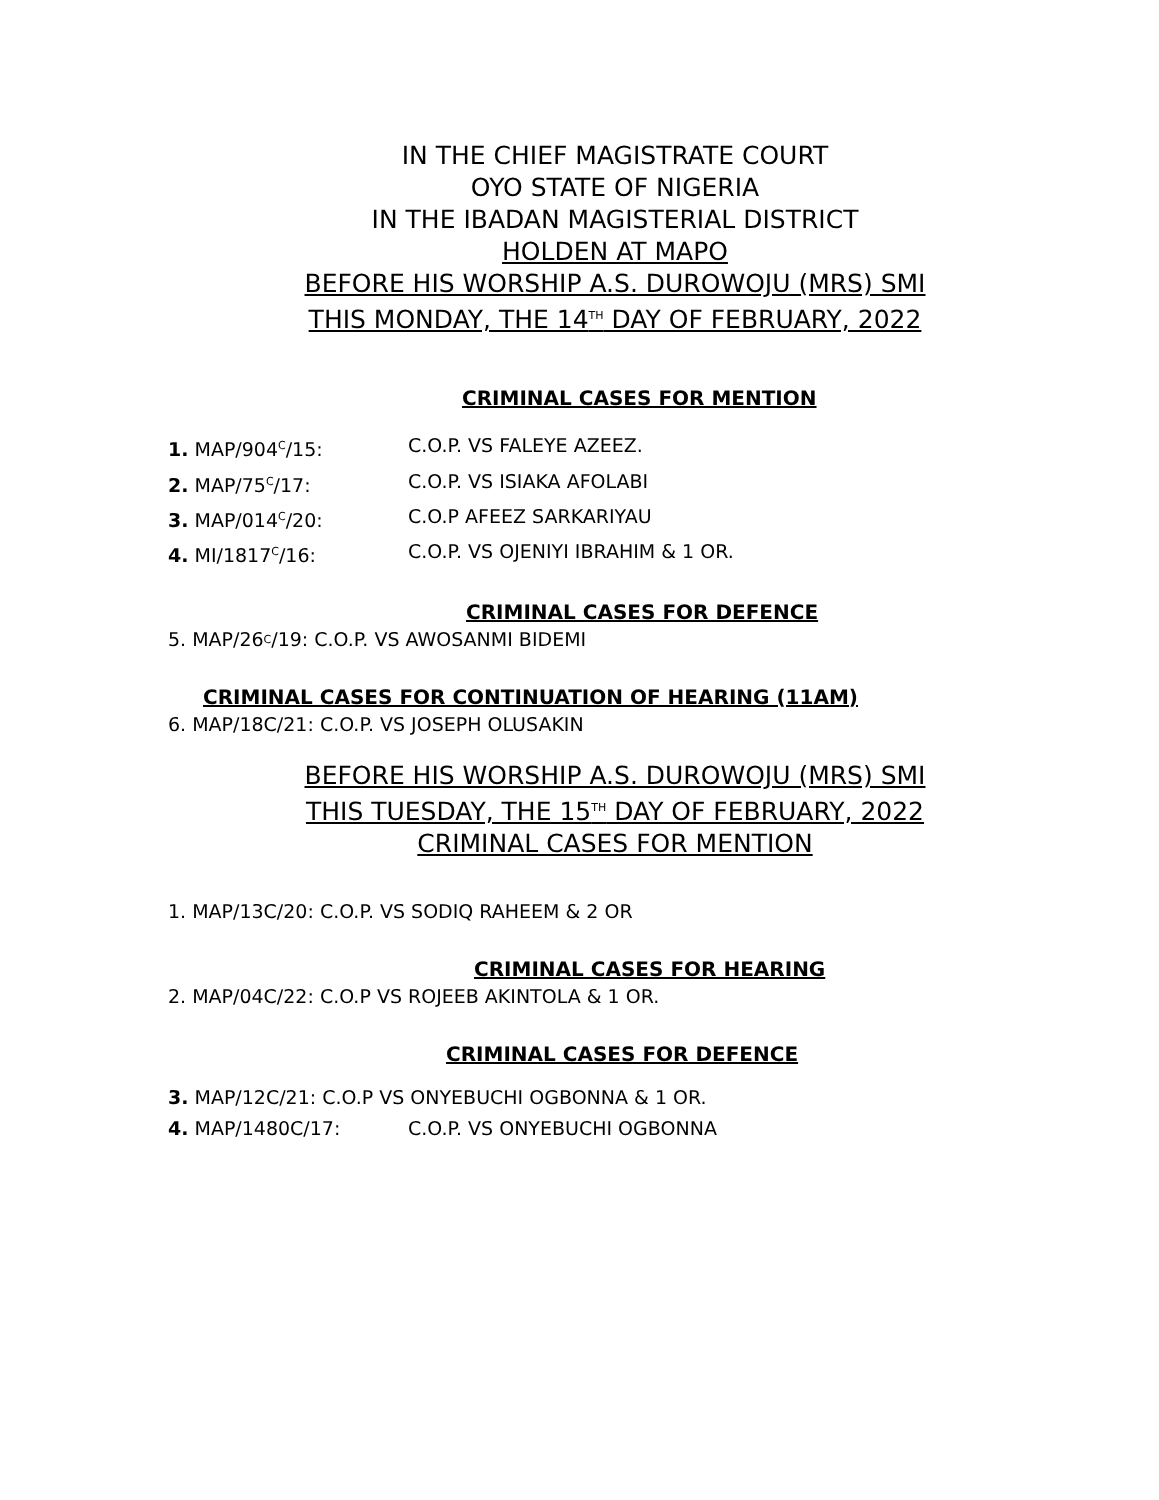IN THE CHIEF MAGISTRATE COURT
OYO STATE OF NIGERIA
IN THE IBADAN MAGISTERIAL DISTRICT
HOLDEN AT MAPO
BEFORE HIS WORSHIP A.S. DUROWOJU (MRS) SMI
THIS MONDAY, THE 14<sup>TH</sup> DAY OF FEBRUARY, 2022
CRIMINAL CASES FOR MENTION
1. MAP/904<sup>C</sup>/15: C.O.P. VS FALEYE AZEEZ.
2. MAP/75<sup>C</sup>/17: C.O.P. VS ISIAKA AFOLABI
3. MAP/014<sup>C</sup>/20: C.O.P AFEEZ SARKARIYAU
4. MI/1817<sup>C</sup>/16: C.O.P. VS OJENIYI IBRAHIM & 1 OR.
CRIMINAL CASES FOR DEFENCE
5. MAP/26<sup>C</sup>/19: C.O.P. VS AWOSANMI BIDEMI
CRIMINAL CASES FOR CONTINUATION OF HEARING (11AM)
6. MAP/18C/21: C.O.P. VS JOSEPH OLUSAKIN
BEFORE HIS WORSHIP A.S. DUROWOJU (MRS) SMI
THIS TUESDAY, THE 15<sup>TH</sup> DAY OF FEBRUARY, 2022
CRIMINAL CASES FOR MENTION
1. MAP/13C/20: C.O.P. VS SODIQ RAHEEM & 2 OR
CRIMINAL CASES FOR HEARING
2. MAP/04C/22: C.O.P VS ROJEEB AKINTOLA & 1 OR.
CRIMINAL CASES FOR DEFENCE
3. MAP/12C/21: C.O.P VS ONYEBUCHI OGBONNA & 1 OR.
4. MAP/1480C/17: C.O.P. VS ONYEBUCHI OGBONNA